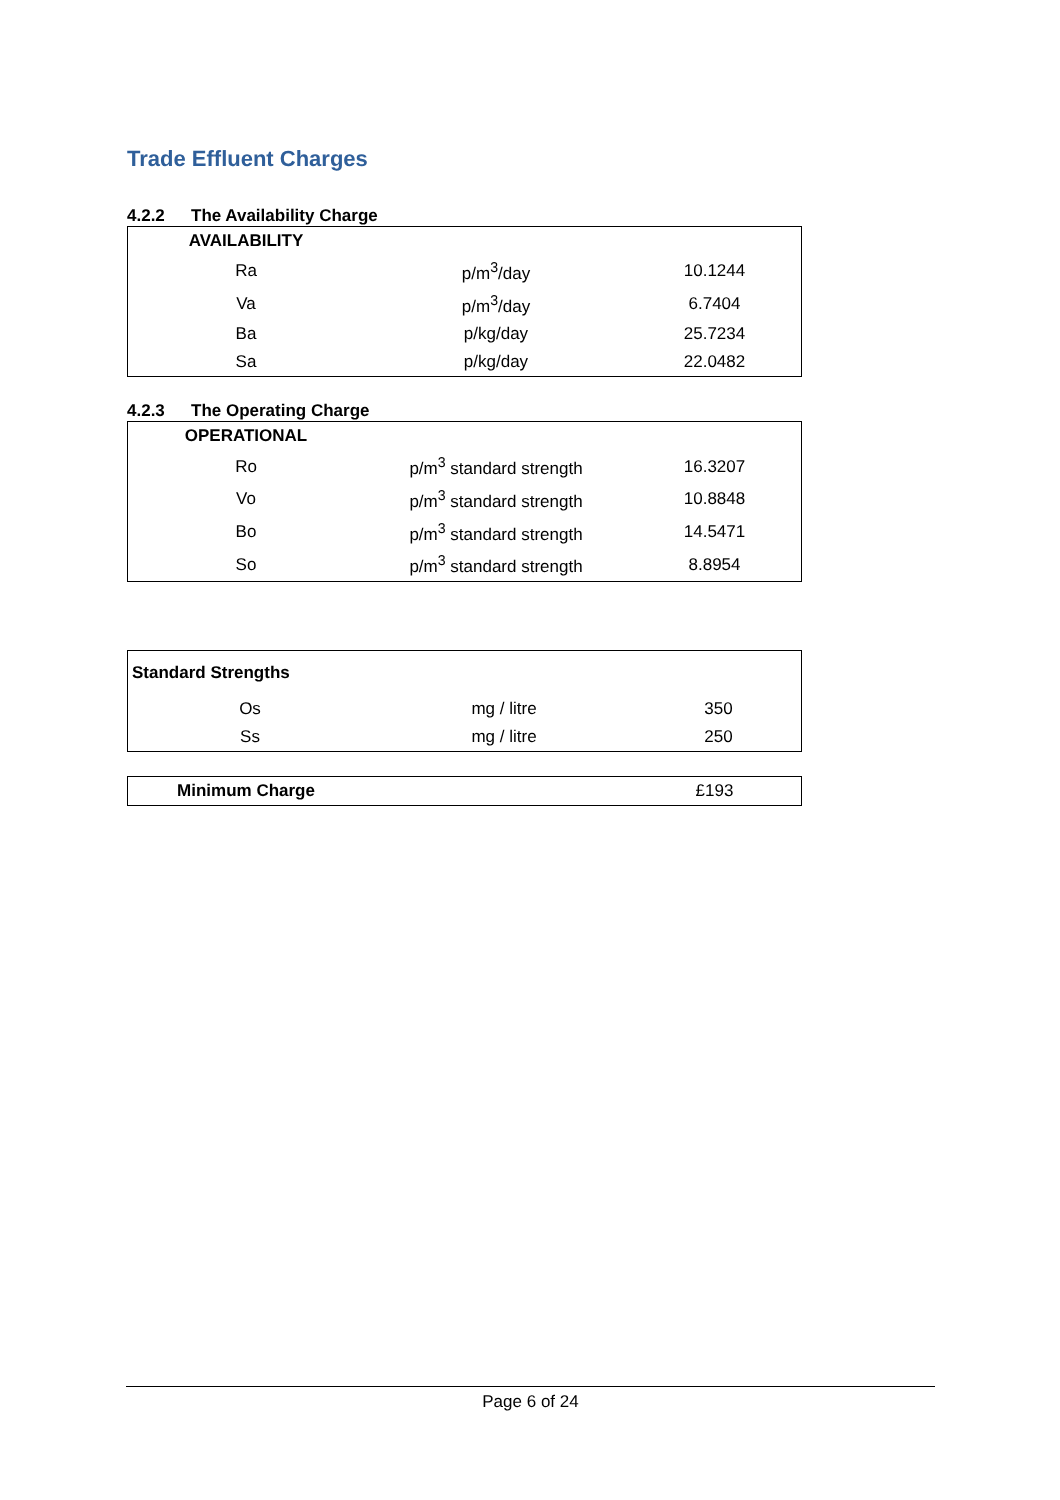Trade Effluent Charges
4.2.2 The Availability Charge
| AVAILABILITY | | |
| Ra | p/m<sup>3</sup>/day | 10.1244 |
| Va | p/m<sup>3</sup>/day | 6.7404 |
| Ba | p/kg/day | 25.7234 |
| Sa | p/kg/day | 22.0482 |
4.2.3 The Operating Charge
| OPERATIONAL | | |
| Ro | p/m<sup>3</sup> standard strength | 16.3207 |
| Vo | p/m<sup>3</sup> standard strength | 10.8848 |
| Bo | p/m<sup>3</sup> standard strength | 14.5471 |
| So | p/m<sup>3</sup> standard strength | 8.8954 |
| Standard Strengths | | |
| Os | mg / litre | 350 |
| Ss | mg / litre | 250 |
| Minimum Charge | | £193 |
Page 6 of 24